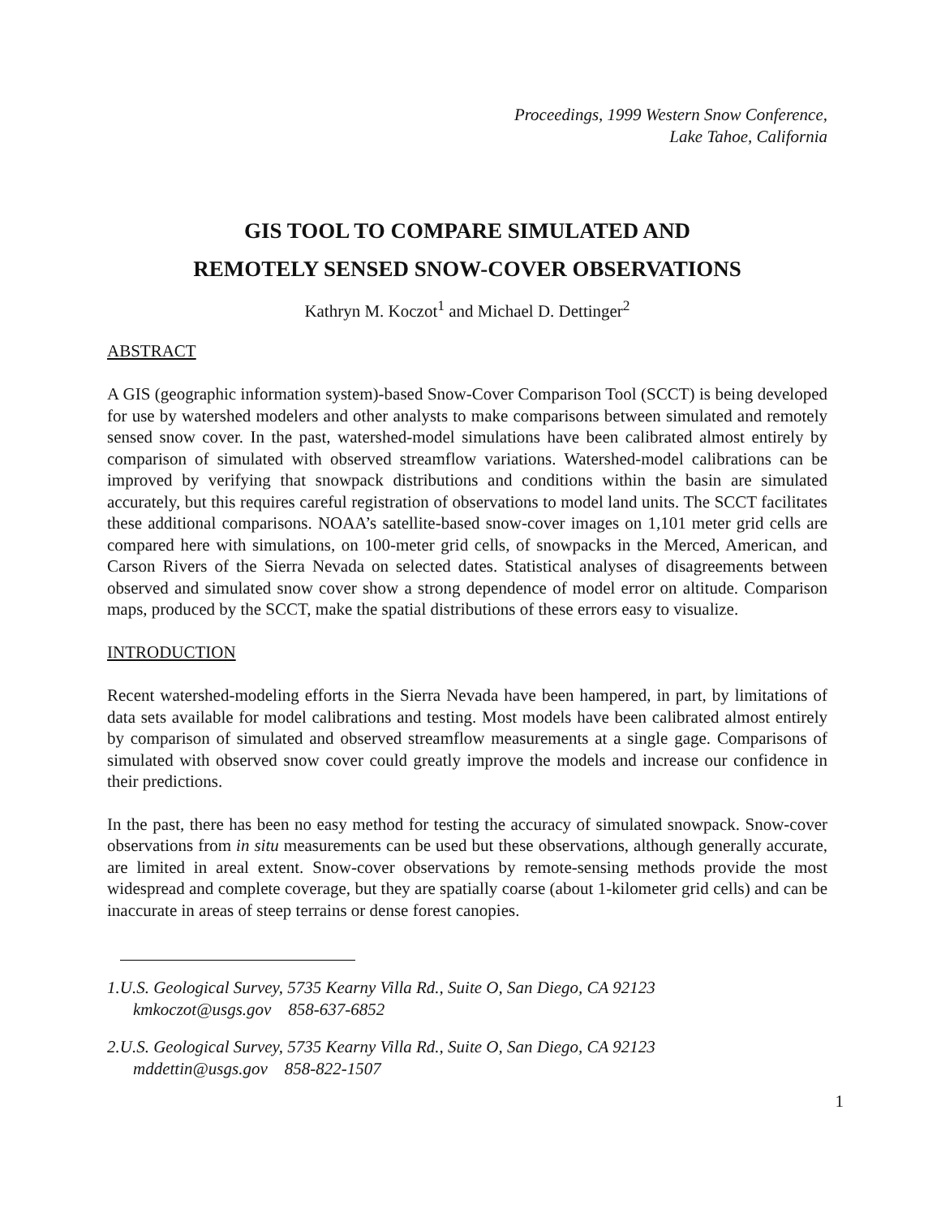Proceedings, 1999 Western Snow Conference,
Lake Tahoe, California
GIS TOOL TO COMPARE SIMULATED AND
REMOTELY SENSED SNOW-COVER OBSERVATIONS
Kathryn M. Koczot<sup>1</sup> and Michael D. Dettinger<sup>2</sup>
ABSTRACT
A GIS (geographic information system)-based Snow-Cover Comparison Tool (SCCT) is being developed for use by watershed modelers and other analysts to make comparisons between simulated and remotely sensed snow cover. In the past, watershed-model simulations have been calibrated almost entirely by comparison of simulated with observed streamflow variations. Watershed-model calibrations can be improved by verifying that snowpack distributions and conditions within the basin are simulated accurately, but this requires careful registration of observations to model land units. The SCCT facilitates these additional comparisons. NOAA’s satellite-based snow-cover images on 1,101 meter grid cells are compared here with simulations, on 100-meter grid cells, of snowpacks in the Merced, American, and Carson Rivers of the Sierra Nevada on selected dates. Statistical analyses of disagreements between observed and simulated snow cover show a strong dependence of model error on altitude. Comparison maps, produced by the SCCT, make the spatial distributions of these errors easy to visualize.
INTRODUCTION
Recent watershed-modeling efforts in the Sierra Nevada have been hampered, in part, by limitations of data sets available for model calibrations and testing. Most models have been calibrated almost entirely by comparison of simulated and observed streamflow measurements at a single gage. Comparisons of simulated with observed snow cover could greatly improve the models and increase our confidence in their predictions.
In the past, there has been no easy method for testing the accuracy of simulated snowpack. Snow-cover observations from in situ measurements can be used but these observations, although generally accurate, are limited in areal extent. Snow-cover observations by remote-sensing methods provide the most widespread and complete coverage, but they are spatially coarse (about 1-kilometer grid cells) and can be inaccurate in areas of steep terrains or dense forest canopies.
1.U.S. Geological Survey, 5735 Kearny Villa Rd., Suite O, San Diego, CA 92123
kmkoczot@usgs.gov 858-637-6852
2.U.S. Geological Survey, 5735 Kearny Villa Rd., Suite O, San Diego, CA 92123
mddettin@usgs.gov 858-822-1507
1